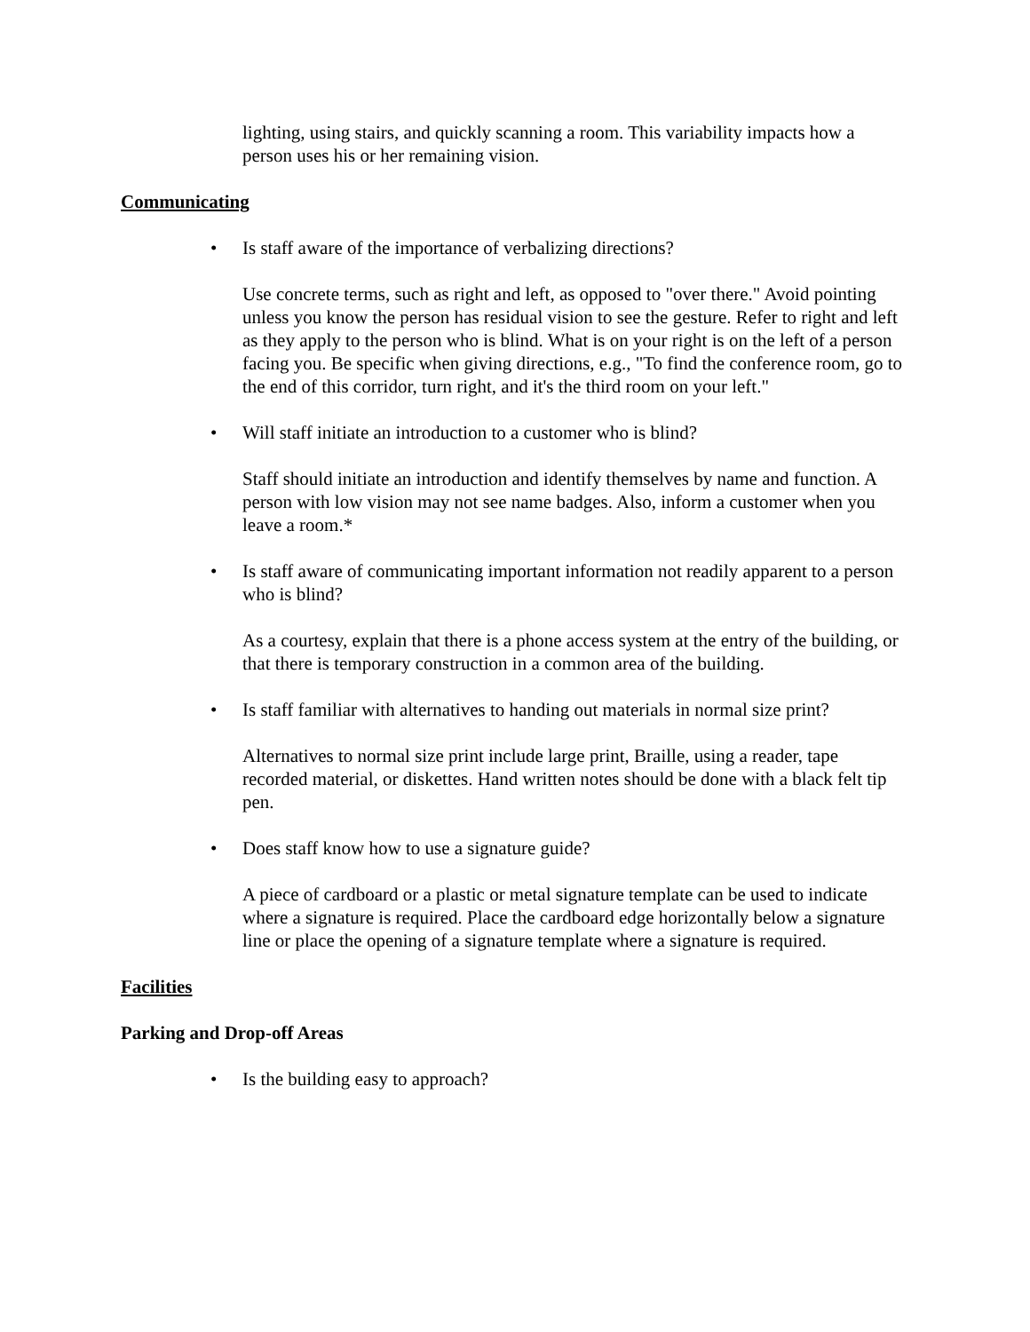lighting, using stairs, and quickly scanning a room. This variability impacts how a person uses his or her remaining vision.
Communicating
• Is staff aware of the importance of verbalizing directions?
Use concrete terms, such as right and left, as opposed to "over there." Avoid pointing unless you know the person has residual vision to see the gesture. Refer to right and left as they apply to the person who is blind. What is on your right is on the left of a person facing you. Be specific when giving directions, e.g., "To find the conference room, go to the end of this corridor, turn right, and it's the third room on your left."
• Will staff initiate an introduction to a customer who is blind?
Staff should initiate an introduction and identify themselves by name and function. A person with low vision may not see name badges. Also, inform a customer when you leave a room.*
• Is staff aware of communicating important information not readily apparent to a person who is blind?
As a courtesy, explain that there is a phone access system at the entry of the building, or that there is temporary construction in a common area of the building.
• Is staff familiar with alternatives to handing out materials in normal size print?
Alternatives to normal size print include large print, Braille, using a reader, tape recorded material, or diskettes. Hand written notes should be done with a black felt tip pen.
• Does staff know how to use a signature guide?
A piece of cardboard or a plastic or metal signature template can be used to indicate where a signature is required. Place the cardboard edge horizontally below a signature line or place the opening of a signature template where a signature is required.
Facilities
Parking and Drop-off Areas
• Is the building easy to approach?